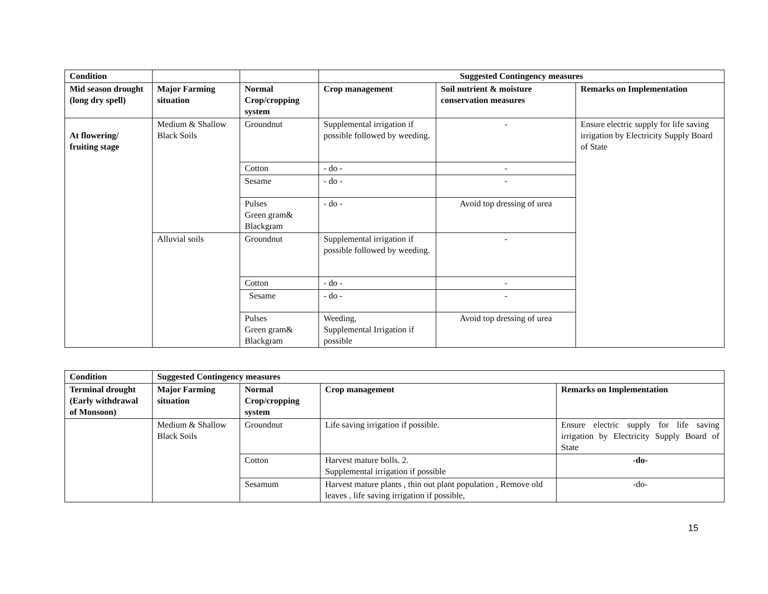| Condition | | | Suggested Contingency measures | | |
| Mid season drought (long dry spell) | Major Farming situation | Normal Crop/cropping system | Crop management | Soil nutrient & moisture conservation measures | Remarks on Implementation |
| At flowering/ fruiting stage | Medium & Shallow Black Soils | Groundnut | Supplemental irrigation if possible followed by weeding. | - | Ensure electric supply for life saving irrigation by Electricity Supply Board of State |
| | | Cotton | - do - | - | |
| | | Sesame | - do - | - | |
| | | Pulses Green gram& Blackgram | - do - | Avoid top dressing of urea | |
| | Alluvial soils | Groundnut | Supplemental irrigation if possible followed by weeding. | - | |
| | | Cotton | - do - | - | |
| | | Sesame | - do - | - | |
| | | Pulses Green gram& Blackgram | Weeding, Supplemental Irrigation if possible | Avoid top dressing of urea | |
| Condition | Suggested Contingency measures | | | |
| --- | --- | --- | --- | --- |
| Terminal drought (Early withdrawal of Monsoon) | Major Farming situation | Normal Crop/cropping system | Crop management | Remarks on Implementation |
| | Medium & Shallow Black Soils | Groundnut | Life saving irrigation if possible. | Ensure electric supply for life saving irrigation by Electricity Supply Board of State |
| | | Cotton | Harvest mature bolls. 2. Supplemental irrigation if possible | -do- |
| | | Sesamum | Harvest mature plants , thin out plant population , Remove old leaves , life saving irrigation if possible, | -do- |
15